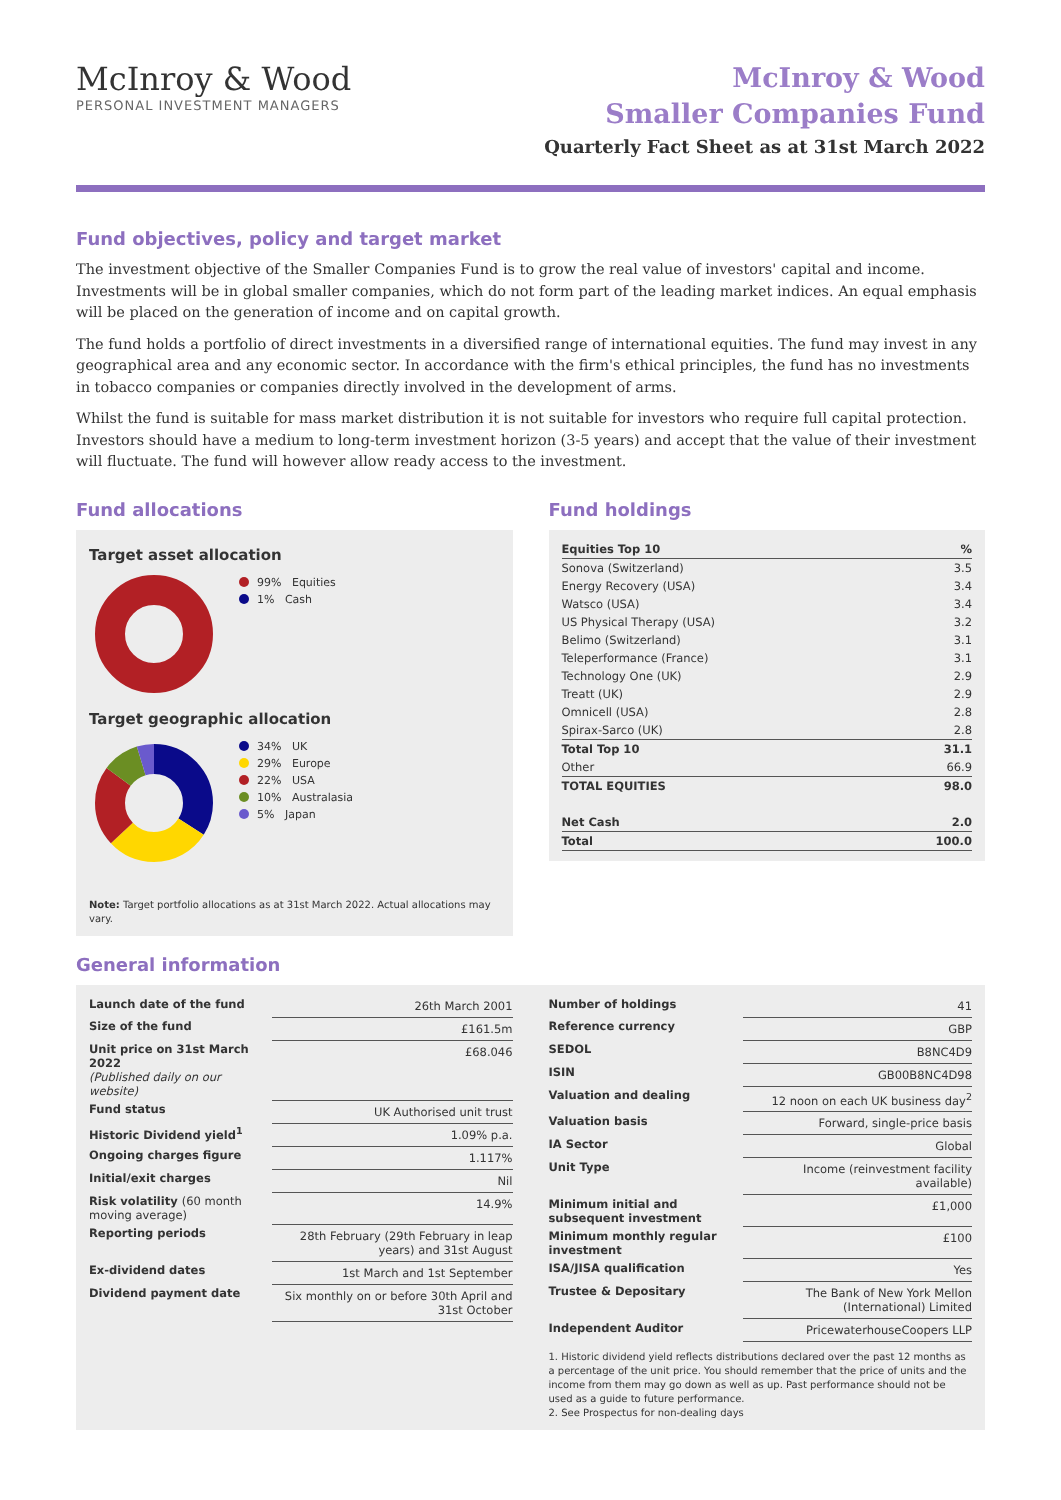McInroy & Wood
PERSONAL INVESTMENT MANAGERS
McInroy & Wood
Smaller Companies Fund
Quarterly Fact Sheet as at 31st March 2022
Fund objectives, policy and target market
The investment objective of the Smaller Companies Fund is to grow the real value of investors' capital and income. Investments will be in global smaller companies, which do not form part of the leading market indices. An equal emphasis will be placed on the generation of income and on capital growth.
The fund holds a portfolio of direct investments in a diversified range of international equities. The fund may invest in any geographical area and any economic sector. In accordance with the firm's ethical principles, the fund has no investments in tobacco companies or companies directly involved in the development of arms.
Whilst the fund is suitable for mass market distribution it is not suitable for investors who require full capital protection. Investors should have a medium to long-term investment horizon (3-5 years) and accept that the value of their investment will fluctuate. The fund will however allow ready access to the investment.
Fund allocations
Target asset allocation
99% Equities
1% Cash
Target geographic allocation
34% UK
29% Europe
22% USA
10% Australasia
5% Japan
Note: Target portfolio allocations as at 31st March 2022. Actual allocations may vary.
Fund holdings
| Equities Top 10 | % |
| --- | --- |
| Sonova (Switzerland) | 3.5 |
| Energy Recovery (USA) | 3.4 |
| Watsco (USA) | 3.4 |
| US Physical Therapy (USA) | 3.2 |
| Belimo (Switzerland) | 3.1 |
| Teleperformance (France) | 3.1 |
| Technology One (UK) | 2.9 |
| Treatt (UK) | 2.9 |
| Omnicell (USA) | 2.8 |
| Spirax-Sarco (UK) | 2.8 |
| Total Top 10 | 31.1 |
| Other | 66.9 |
| TOTAL EQUITIES | 98.0 |
| Net Cash | 2.0 |
| Total | 100.0 |
General information
| Launch date of the fund | 26th March 2001 |
| Size of the fund | £161.5m |
| Unit price on 31st March 2022 (Published daily on our website) | £68.046 |
| Fund status | UK Authorised unit trust |
| Historic Dividend yield<sup>1</sup> | 1.09% p.a. |
| Ongoing charges figure | 1.117% |
| Initial/exit charges | Nil |
| Risk volatility (60 month moving average) | 14.9% |
| Reporting periods | 28th February (29th February in leap years) and 31st August |
| Ex-dividend dates | 1st March and 1st September |
| Dividend payment date | Six monthly on or before 30th April and 31st October |
| Number of holdings | 41 |
| Reference currency | GBP |
| SEDOL | B8NC4D9 |
| ISIN | GB00B8NC4D98 |
| Valuation and dealing | 12 noon on each UK business day<sup>2</sup> |
| Valuation basis | Forward, single-price basis |
| IA Sector | Global |
| Unit Type | Income (reinvestment facility available) |
| Minimum initial and subsequent investment | £1,000 |
| Minimum monthly regular investment | £100 |
| ISA/JISA qualification | Yes |
| Trustee & Depositary | The Bank of New York Mellon (International) Limited |
| Independent Auditor | PricewaterhouseCoopers LLP |
1. Historic dividend yield reflects distributions declared over the past 12 months as a percentage of the unit price. You should remember that the price of units and the income from them may go down as well as up. Past performance should not be used as a guide to future performance.
2. See Prospectus for non-dealing days